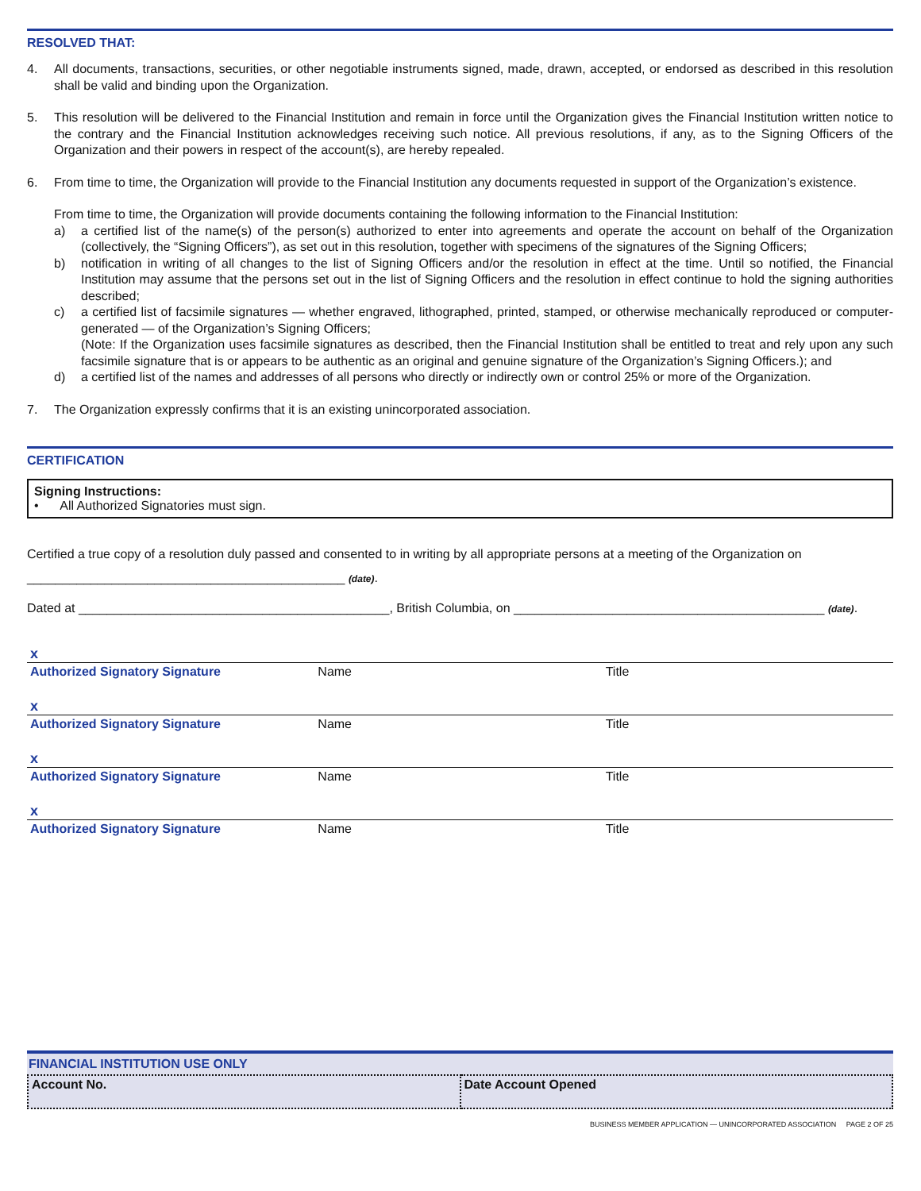RESOLVED THAT:
4. All documents, transactions, securities, or other negotiable instruments signed, made, drawn, accepted, or endorsed as described in this resolution shall be valid and binding upon the Organization.
5. This resolution will be delivered to the Financial Institution and remain in force until the Organization gives the Financial Institution written notice to the contrary and the Financial Institution acknowledges receiving such notice. All previous resolutions, if any, as to the Signing Officers of the Organization and their powers in respect of the account(s), are hereby repealed.
6. From time to time, the Organization will provide to the Financial Institution any documents requested in support of the Organization’s existence.
From time to time, the Organization will provide documents containing the following information to the Financial Institution:
a) a certified list of the name(s) of the person(s) authorized to enter into agreements and operate the account on behalf of the Organization (collectively, the “Signing Officers”), as set out in this resolution, together with specimens of the signatures of the Signing Officers;
b) notification in writing of all changes to the list of Signing Officers and/or the resolution in effect at the time. Until so notified, the Financial Institution may assume that the persons set out in the list of Signing Officers and the resolution in effect continue to hold the signing authorities described;
c) a certified list of facsimile signatures — whether engraved, lithographed, printed, stamped, or otherwise mechanically reproduced or computer-generated — of the Organization’s Signing Officers;
(Note: If the Organization uses facsimile signatures as described, then the Financial Institution shall be entitled to treat and rely upon any such facsimile signature that is or appears to be authentic as an original and genuine signature of the Organization’s Signing Officers.); and
d) a certified list of the names and addresses of all persons who directly or indirectly own or control 25% or more of the Organization.
7. The Organization expressly confirms that it is an existing unincorporated association.
CERTIFICATION
Signing Instructions:
• All Authorized Signatories must sign.
Certified a true copy of a resolution duly passed and consented to in writing by all appropriate persons at a meeting of the Organization on
_____________________________________________ (date).
Dated at ____________________________________________, British Columbia, on ____________________________________________ (date).
x
Authorized Signatory Signature Name Title
x
Authorized Signatory Signature Name Title
x
Authorized Signatory Signature Name Title
x
Authorized Signatory Signature Name Title
FINANCIAL INSTITUTION USE ONLY
| Account No. | Date Account Opened |
BUSINESS MEMBER APPLICATION — UNINCORPORATED ASSOCIATION PAGE 2 OF 25